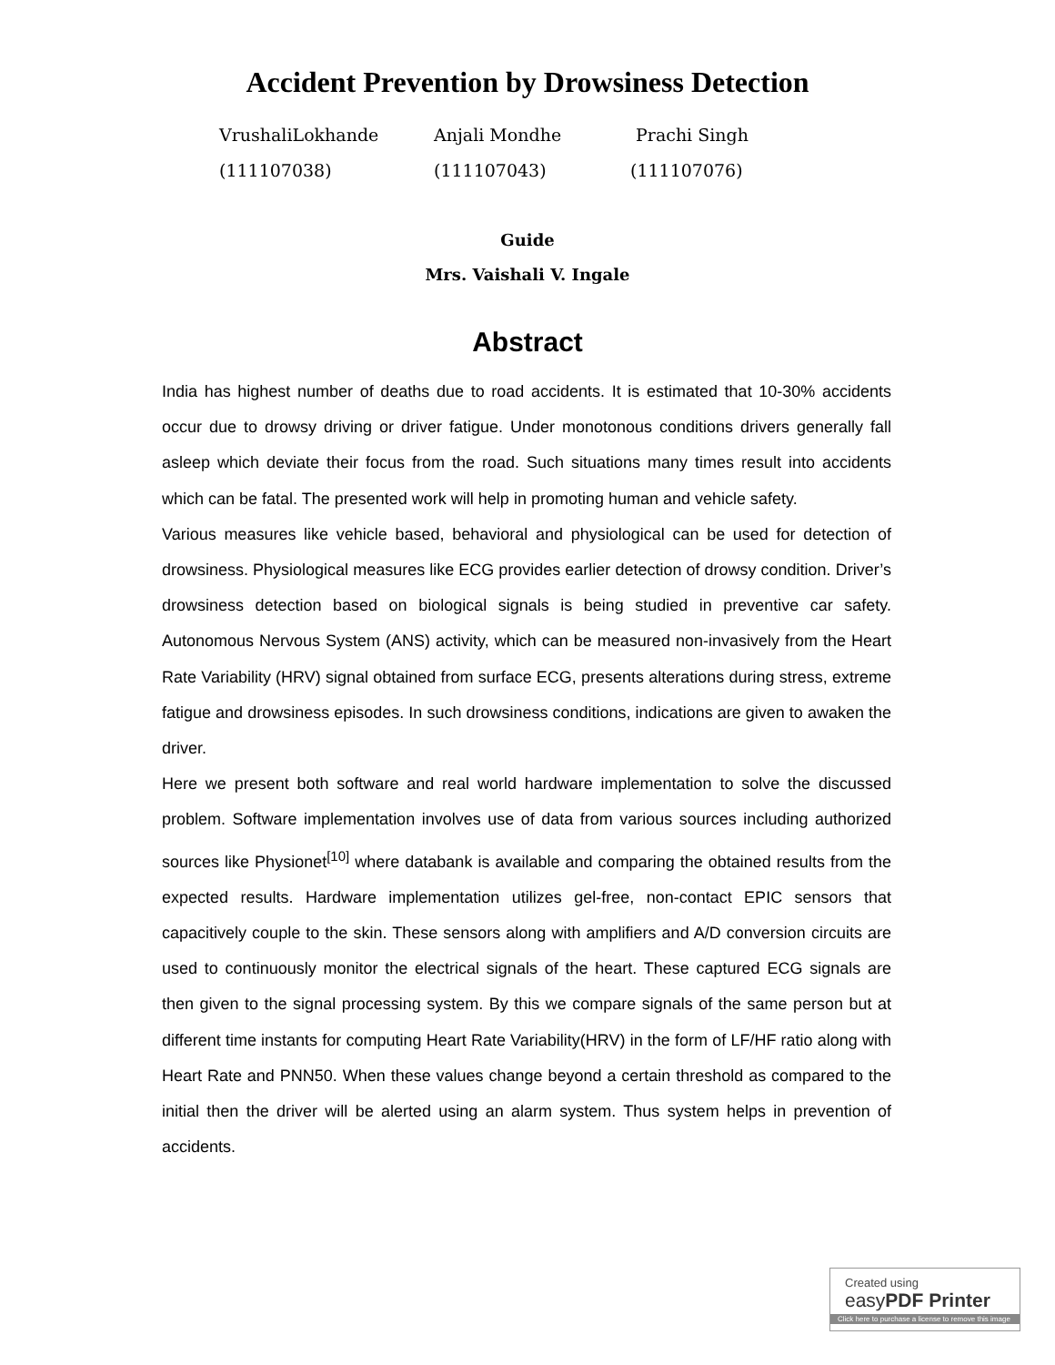Accident Prevention by Drowsiness Detection
VrushaliLokhande
(111107038)
Anjali Mondhe
(111107043)
Prachi Singh
(111107076)
Guide
Mrs. Vaishali V. Ingale
Abstract
India has highest number of deaths due to road accidents. It is estimated that 10-30% accidents occur due to drowsy driving or driver fatigue. Under monotonous conditions drivers generally fall asleep which deviate their focus from the road. Such situations many times result into accidents which can be fatal. The presented work will help in promoting human and vehicle safety.
Various measures like vehicle based, behavioral and physiological can be used for detection of drowsiness. Physiological measures like ECG provides earlier detection of drowsy condition. Driver’s drowsiness detection based on biological signals is being studied in preventive car safety. Autonomous Nervous System (ANS) activity, which can be measured non-invasively from the Heart Rate Variability (HRV) signal obtained from surface ECG, presents alterations during stress, extreme fatigue and drowsiness episodes. In such drowsiness conditions, indications are given to awaken the driver.
Here we present both software and real world hardware implementation to solve the discussed problem. Software implementation involves use of data from various sources including authorized sources like Physionet<sup>[10]</sup> where databank is available and comparing the obtained results from the expected results. Hardware implementation utilizes gel-free, non-contact EPIC sensors that capacitively couple to the skin. These sensors along with amplifiers and A/D conversion circuits are used to continuously monitor the electrical signals of the heart. These captured ECG signals are then given to the signal processing system. By this we compare signals of the same person but at different time instants for computing Heart Rate Variability(HRV) in the form of LF/HF ratio along with Heart Rate and PNN50. When these values change beyond a certain threshold as compared to the initial then the driver will be alerted using an alarm system. Thus system helps in prevention of accidents.
Created using
easyPDF Printer
Click here to purchase a license to remove this image